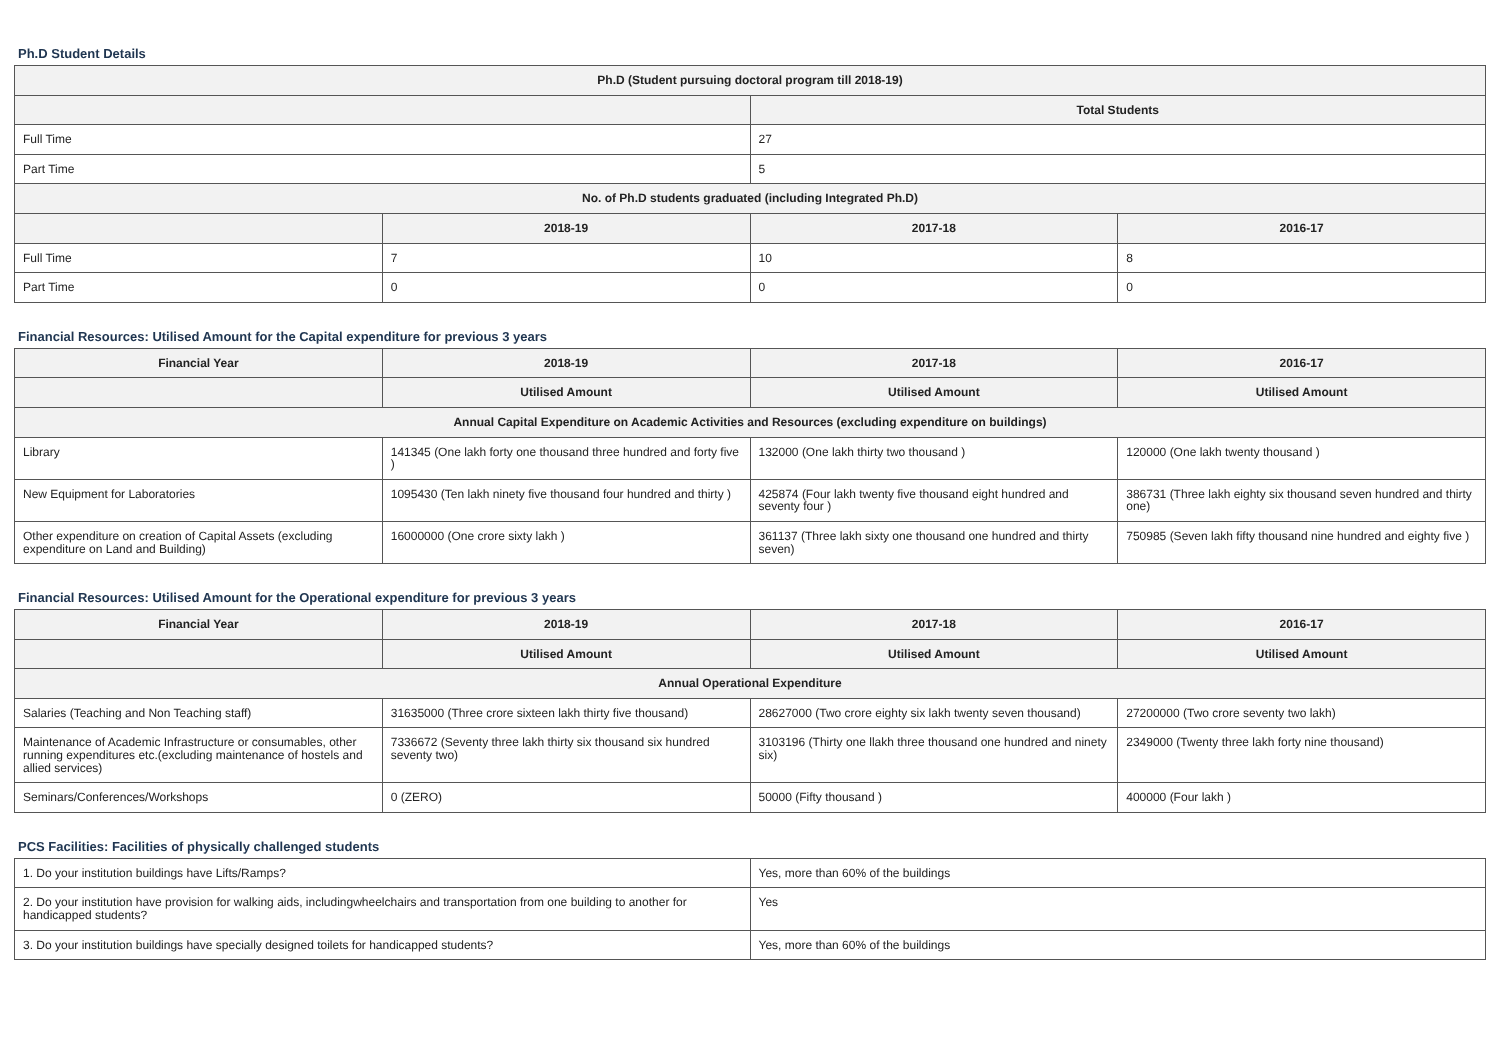Ph.D Student Details
| Ph.D (Student pursuing doctoral program till 2018-19) | | | |
| --- | --- | --- | --- |
| | | Total Students | |
| Full Time | | 27 | |
| Part Time | | 5 | |
| No. of Ph.D students graduated (including Integrated Ph.D) | | | |
| | 2018-19 | 2017-18 | 2016-17 |
| Full Time | 7 | 10 | 8 |
| Part Time | 0 | 0 | 0 |
Financial Resources: Utilised Amount for the Capital expenditure for previous 3 years
| Financial Year | 2018-19 | 2017-18 | 2016-17 |
| --- | --- | --- | --- |
| | Utilised Amount | Utilised Amount | Utilised Amount |
| Annual Capital Expenditure on Academic Activities and Resources (excluding expenditure on buildings) | | | |
| Library | 141345 (One lakh forty one thousand three hundred and forty five ) | 132000 (One lakh thirty two thousand ) | 120000 (One lakh twenty thousand ) |
| New Equipment for Laboratories | 1095430 (Ten lakh ninety five thousand four hundred and thirty ) | 425874 (Four lakh twenty five thousand eight hundred and seventy four ) | 386731 (Three lakh eighty six thousand seven hundred and thirty one) |
| Other expenditure on creation of Capital Assets (excluding expenditure on Land and Building) | 16000000 (One crore sixty lakh ) | 361137 (Three lakh sixty one thousand one hundred and thirty seven) | 750985 (Seven lakh fifty thousand nine hundred and eighty five ) |
Financial Resources: Utilised Amount for the Operational expenditure for previous 3 years
| Financial Year | 2018-19 | 2017-18 | 2016-17 |
| --- | --- | --- | --- |
| | Utilised Amount | Utilised Amount | Utilised Amount |
| Annual Operational Expenditure | | | |
| Salaries (Teaching and Non Teaching staff) | 31635000 (Three crore sixteen lakh thirty five thousand) | 28627000 (Two crore eighty six lakh twenty seven thousand) | 27200000 (Two crore seventy two lakh) |
| Maintenance of Academic Infrastructure or consumables, other running expenditures etc.(excluding maintenance of hostels and allied services) | 7336672 (Seventy three lakh thirty six thousand six hundred seventy two) | 3103196 (Thirty one llakh three thousand one hundred and ninety six) | 2349000 (Twenty three lakh forty nine thousand) |
| Seminars/Conferences/Workshops | 0 (ZERO) | 50000 (Fifty thousand ) | 400000 (Four lakh ) |
PCS Facilities: Facilities of physically challenged students
| 1. Do your institution buildings have Lifts/Ramps? | Yes, more than 60% of the buildings |
| 2. Do your institution have provision for walking aids, includingwheelchairs and transportation from one building to another for handicapped students? | Yes |
| 3. Do your institution buildings have specially designed toilets for handicapped students? | Yes, more than 60% of the buildings |